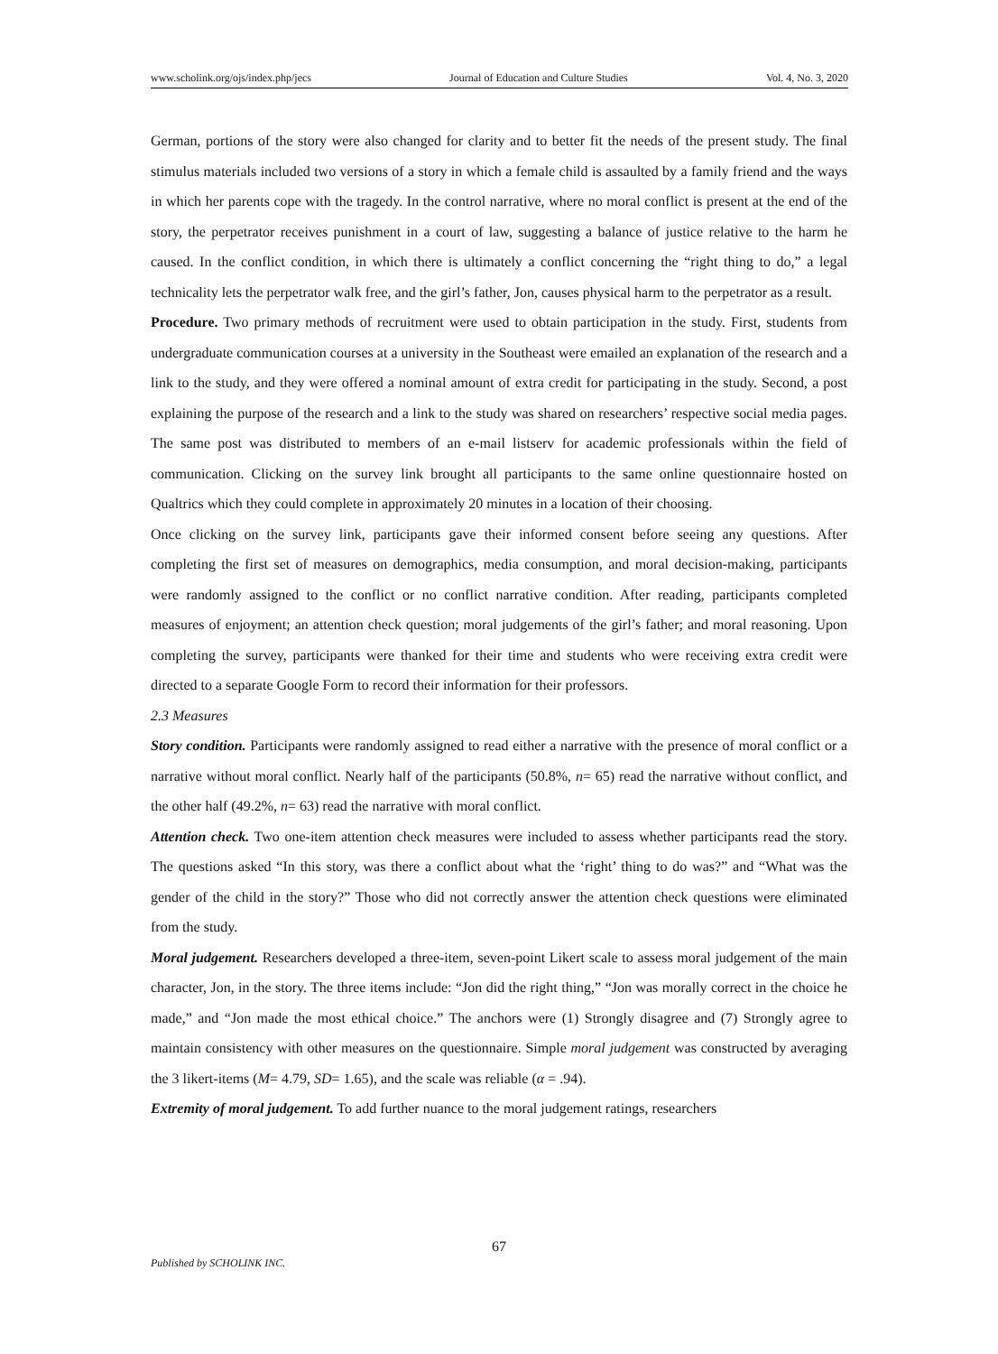www.scholink.org/ojs/index.php/jecs Journal of Education and Culture Studies Vol. 4, No. 3, 2020
German, portions of the story were also changed for clarity and to better fit the needs of the present study. The final stimulus materials included two versions of a story in which a female child is assaulted by a family friend and the ways in which her parents cope with the tragedy. In the control narrative, where no moral conflict is present at the end of the story, the perpetrator receives punishment in a court of law, suggesting a balance of justice relative to the harm he caused. In the conflict condition, in which there is ultimately a conflict concerning the “right thing to do,” a legal technicality lets the perpetrator walk free, and the girl’s father, Jon, causes physical harm to the perpetrator as a result.
Procedure. Two primary methods of recruitment were used to obtain participation in the study. First, students from undergraduate communication courses at a university in the Southeast were emailed an explanation of the research and a link to the study, and they were offered a nominal amount of extra credit for participating in the study. Second, a post explaining the purpose of the research and a link to the study was shared on researchers’ respective social media pages. The same post was distributed to members of an e-mail listserv for academic professionals within the field of communication. Clicking on the survey link brought all participants to the same online questionnaire hosted on Qualtrics which they could complete in approximately 20 minutes in a location of their choosing.
Once clicking on the survey link, participants gave their informed consent before seeing any questions. After completing the first set of measures on demographics, media consumption, and moral decision-making, participants were randomly assigned to the conflict or no conflict narrative condition. After reading, participants completed measures of enjoyment; an attention check question; moral judgements of the girl’s father; and moral reasoning. Upon completing the survey, participants were thanked for their time and students who were receiving extra credit were directed to a separate Google Form to record their information for their professors.
2.3 Measures
Story condition. Participants were randomly assigned to read either a narrative with the presence of moral conflict or a narrative without moral conflict. Nearly half of the participants (50.8%, n= 65) read the narrative without conflict, and the other half (49.2%, n= 63) read the narrative with moral conflict.
Attention check. Two one-item attention check measures were included to assess whether participants read the story. The questions asked “In this story, was there a conflict about what the ‘right’ thing to do was?” and “What was the gender of the child in the story?” Those who did not correctly answer the attention check questions were eliminated from the study.
Moral judgement. Researchers developed a three-item, seven-point Likert scale to assess moral judgement of the main character, Jon, in the story. The three items include: “Jon did the right thing,” “Jon was morally correct in the choice he made,” and “Jon made the most ethical choice.” The anchors were (1) Strongly disagree and (7) Strongly agree to maintain consistency with other measures on the questionnaire. Simple moral judgement was constructed by averaging the 3 likert-items (M= 4.79, SD= 1.65), and the scale was reliable (α = .94).
Extremity of moral judgement. To add further nuance to the moral judgement ratings, researchers
67
Published by SCHOLINK INC.